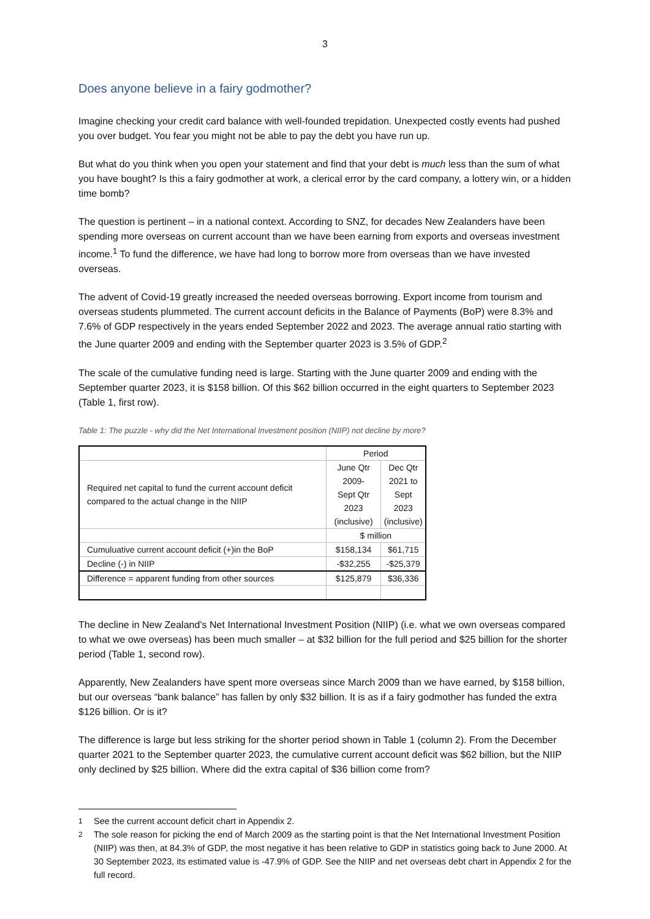3
Does anyone believe in a fairy godmother?
Imagine checking your credit card balance with well-founded trepidation. Unexpected costly events had pushed you over budget. You fear you might not be able to pay the debt you have run up.
But what do you think when you open your statement and find that your debt is much less than the sum of what you have bought? Is this a fairy godmother at work, a clerical error by the card company, a lottery win, or a hidden time bomb?
The question is pertinent – in a national context. According to SNZ, for decades New Zealanders have been spending more overseas on current account than we have been earning from exports and overseas investment income.<sup>1</sup> To fund the difference, we have had long to borrow more from overseas than we have invested overseas.
The advent of Covid-19 greatly increased the needed overseas borrowing. Export income from tourism and overseas students plummeted. The current account deficits in the Balance of Payments (BoP) were 8.3% and 7.6% of GDP respectively in the years ended September 2022 and 2023. The average annual ratio starting with the June quarter 2009 and ending with the September quarter 2023 is 3.5% of GDP.<sup>2</sup>
The scale of the cumulative funding need is large. Starting with the June quarter 2009 and ending with the September quarter 2023, it is $158 billion. Of this $62 billion occurred in the eight quarters to September 2023 (Table 1, first row).
Table 1: The puzzle - why did the Net International Investment position (NIIP) not decline by more?
| | Period | |
| --- | --- | --- |
| Required net capital to fund the current account deficit compared to the actual change in the NIIP | June Qtr 2009- Sept Qtr 2023 (inclusive) | Dec Qtr 2021 to Sept 2023 (inclusive) |
| | $ million | |
| Cumuluative current account deficit (+)in the BoP | $158,134 | $61,715 |
| Decline (-) in NIIP | -$32,255 | -$25,379 |
| Difference = apparent funding from other sources | $125,879 | $36,336 |
The decline in New Zealand’s Net International Investment Position (NIIP) (i.e. what we own overseas compared to what we owe overseas) has been much smaller – at $32 billion for the full period and $25 billion for the shorter period (Table 1, second row).
Apparently, New Zealanders have spent more overseas since March 2009 than we have earned, by $158 billion, but our overseas “bank balance” has fallen by only $32 billion. It is as if a fairy godmother has funded the extra $126 billion. Or is it?
The difference is large but less striking for the shorter period shown in Table 1 (column 2). From the December quarter 2021 to the September quarter 2023, the cumulative current account deficit was $62 billion, but the NIIP only declined by $25 billion. Where did the extra capital of $36 billion come from?
<sup>1</sup> See the current account deficit chart in Appendix 2.
<sup>2</sup> The sole reason for picking the end of March 2009 as the starting point is that the Net International Investment Position (NIIP) was then, at 84.3% of GDP, the most negative it has been relative to GDP in statistics going back to June 2000. At 30 September 2023, its estimated value is -47.9% of GDP. See the NIIP and net overseas debt chart in Appendix 2 for the full record.